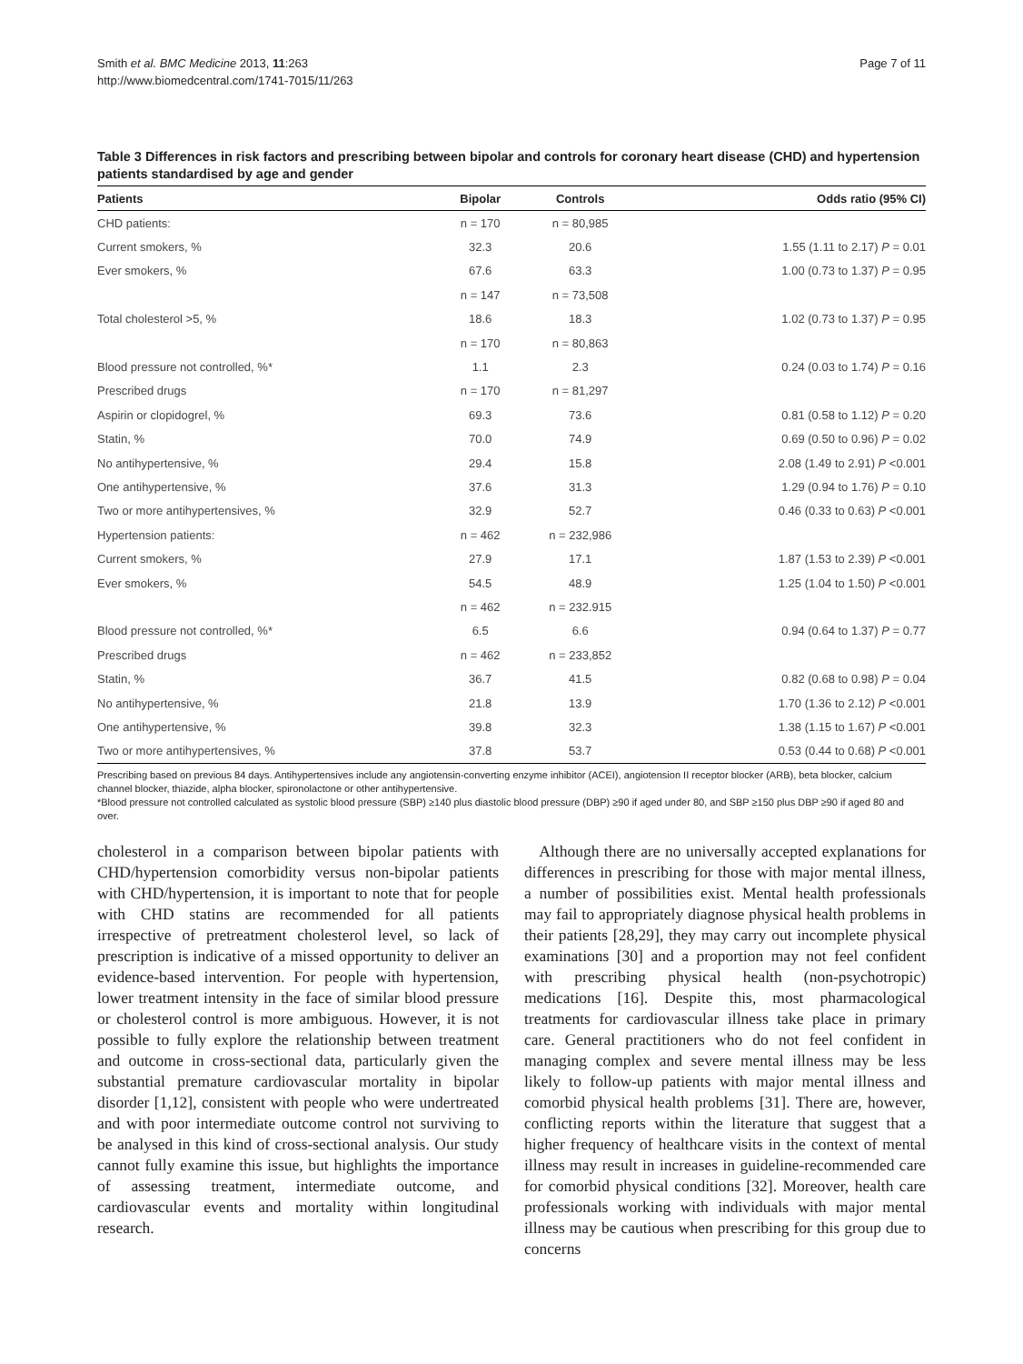Smith et al. BMC Medicine 2013, 11:263
http://www.biomedcentral.com/1741-7015/11/263
Page 7 of 11
Table 3 Differences in risk factors and prescribing between bipolar and controls for coronary heart disease (CHD) and hypertension patients standardised by age and gender
| Patients | Bipolar | Controls | Odds ratio (95% CI) |
| --- | --- | --- | --- |
| CHD patients: | n = 170 | n = 80,985 | |
| Current smokers, % | 32.3 | 20.6 | 1.55 (1.11 to 2.17) P = 0.01 |
| Ever smokers, % | 67.6 | 63.3 | 1.00 (0.73 to 1.37) P = 0.95 |
| | n = 147 | n = 73,508 | |
| Total cholesterol >5, % | 18.6 | 18.3 | 1.02 (0.73 to 1.37) P = 0.95 |
| | n = 170 | n = 80,863 | |
| Blood pressure not controlled, %* | 1.1 | 2.3 | 0.24 (0.03 to 1.74) P = 0.16 |
| Prescribed drugs | n = 170 | n = 81,297 | |
| Aspirin or clopidogrel, % | 69.3 | 73.6 | 0.81 (0.58 to 1.12) P = 0.20 |
| Statin, % | 70.0 | 74.9 | 0.69 (0.50 to 0.96) P = 0.02 |
| No antihypertensive, % | 29.4 | 15.8 | 2.08 (1.49 to 2.91) P <0.001 |
| One antihypertensive, % | 37.6 | 31.3 | 1.29 (0.94 to 1.76) P = 0.10 |
| Two or more antihypertensives, % | 32.9 | 52.7 | 0.46 (0.33 to 0.63) P <0.001 |
| Hypertension patients: | n = 462 | n = 232,986 | |
| Current smokers, % | 27.9 | 17.1 | 1.87 (1.53 to 2.39) P <0.001 |
| Ever smokers, % | 54.5 | 48.9 | 1.25 (1.04 to 1.50) P <0.001 |
| | n = 462 | n = 232.915 | |
| Blood pressure not controlled, %* | 6.5 | 6.6 | 0.94 (0.64 to 1.37) P = 0.77 |
| Prescribed drugs | n = 462 | n = 233,852 | |
| Statin, % | 36.7 | 41.5 | 0.82 (0.68 to 0.98) P = 0.04 |
| No antihypertensive, % | 21.8 | 13.9 | 1.70 (1.36 to 2.12) P <0.001 |
| One antihypertensive, % | 39.8 | 32.3 | 1.38 (1.15 to 1.67) P <0.001 |
| Two or more antihypertensives, % | 37.8 | 53.7 | 0.53 (0.44 to 0.68) P <0.001 |
Prescribing based on previous 84 days. Antihypertensives include any angiotensin-converting enzyme inhibitor (ACEI), angiotension II receptor blocker (ARB), beta blocker, calcium channel blocker, thiazide, alpha blocker, spironolactone or other antihypertensive.
*Blood pressure not controlled calculated as systolic blood pressure (SBP) ≥140 plus diastolic blood pressure (DBP) ≥90 if aged under 80, and SBP ≥150 plus DBP ≥90 if aged 80 and over.
cholesterol in a comparison between bipolar patients with CHD/hypertension comorbidity versus non-bipolar patients with CHD/hypertension, it is important to note that for people with CHD statins are recommended for all patients irrespective of pretreatment cholesterol level, so lack of prescription is indicative of a missed opportunity to deliver an evidence-based intervention. For people with hypertension, lower treatment intensity in the face of similar blood pressure or cholesterol control is more ambiguous. However, it is not possible to fully explore the relationship between treatment and outcome in cross-sectional data, particularly given the substantial premature cardiovascular mortality in bipolar disorder [1,12], consistent with people who were undertreated and with poor intermediate outcome control not surviving to be analysed in this kind of cross-sectional analysis. Our study cannot fully examine this issue, but highlights the importance of assessing treatment, intermediate outcome, and cardiovascular events and mortality within longitudinal research.
Although there are no universally accepted explanations for differences in prescribing for those with major mental illness, a number of possibilities exist. Mental health professionals may fail to appropriately diagnose physical health problems in their patients [28,29], they may carry out incomplete physical examinations [30] and a proportion may not feel confident with prescribing physical health (non-psychotropic) medications [16]. Despite this, most pharmacological treatments for cardiovascular illness take place in primary care. General practitioners who do not feel confident in managing complex and severe mental illness may be less likely to follow-up patients with major mental illness and comorbid physical health problems [31]. There are, however, conflicting reports within the literature that suggest that a higher frequency of healthcare visits in the context of mental illness may result in increases in guideline-recommended care for comorbid physical conditions [32]. Moreover, health care professionals working with individuals with major mental illness may be cautious when prescribing for this group due to concerns